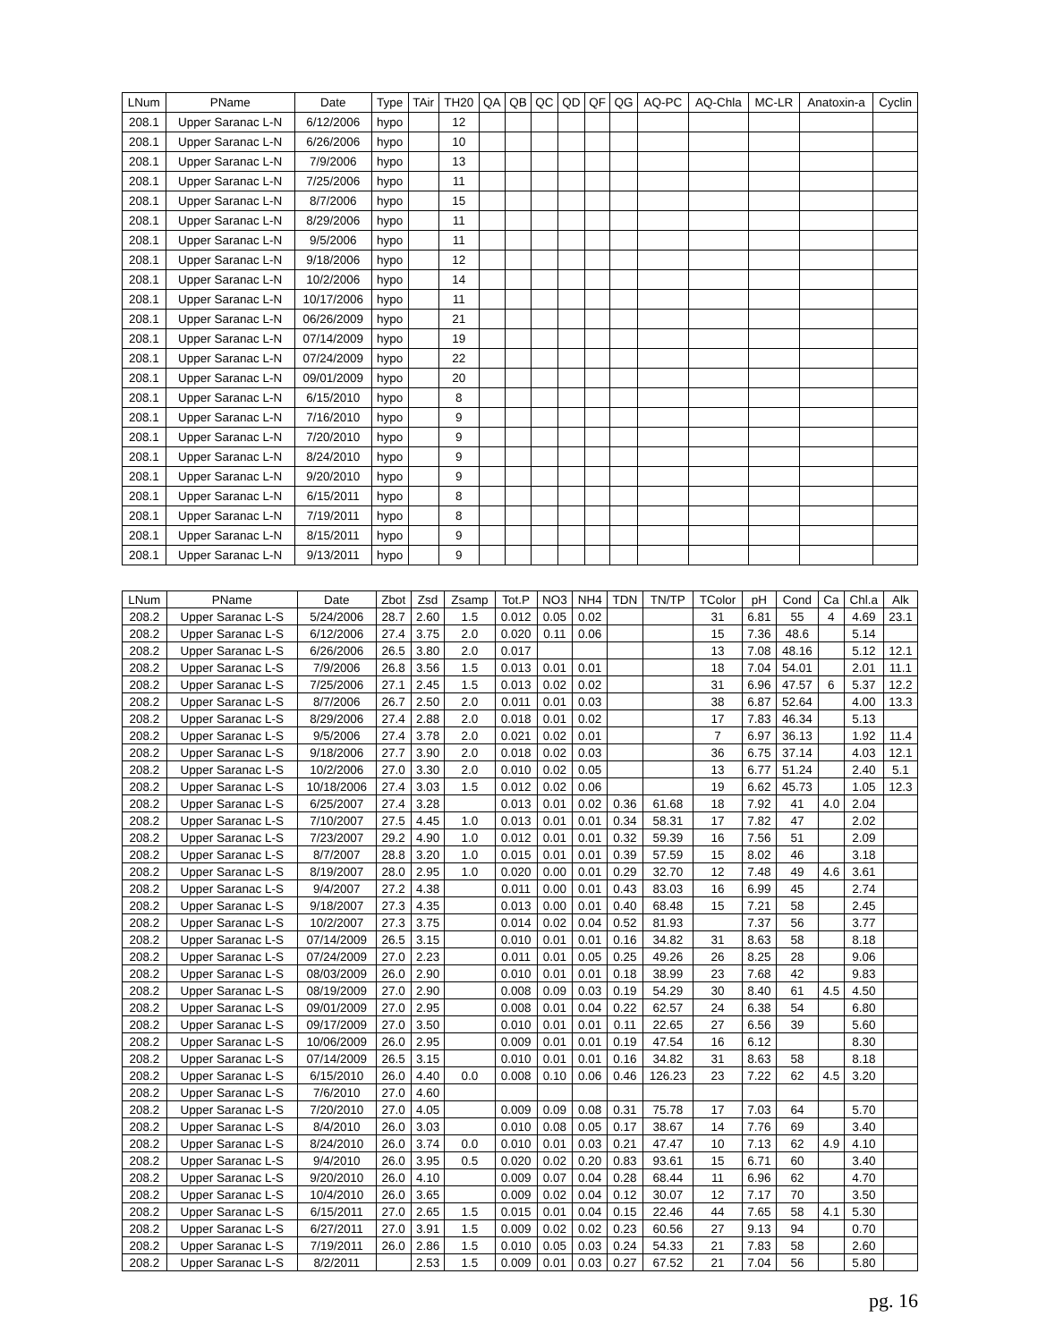| LNum | PName | Date | Type | TAir | TH20 | QA | QB | QC | QD | QF | QG | AQ-PC | AQ-Chla | MC-LR | Anatoxin-a | Cyclin |
| --- | --- | --- | --- | --- | --- | --- | --- | --- | --- | --- | --- | --- | --- | --- | --- | --- |
| 208.1 | Upper Saranac L-N | 6/12/2006 | hypo | | 12 | | | | | | | | | | | |
| 208.1 | Upper Saranac L-N | 6/26/2006 | hypo | | 10 | | | | | | | | | | | |
| 208.1 | Upper Saranac L-N | 7/9/2006 | hypo | | 13 | | | | | | | | | | | |
| 208.1 | Upper Saranac L-N | 7/25/2006 | hypo | | 11 | | | | | | | | | | | |
| 208.1 | Upper Saranac L-N | 8/7/2006 | hypo | | 15 | | | | | | | | | | | |
| 208.1 | Upper Saranac L-N | 8/29/2006 | hypo | | 11 | | | | | | | | | | | |
| 208.1 | Upper Saranac L-N | 9/5/2006 | hypo | | 11 | | | | | | | | | | | |
| 208.1 | Upper Saranac L-N | 9/18/2006 | hypo | | 12 | | | | | | | | | | | |
| 208.1 | Upper Saranac L-N | 10/2/2006 | hypo | | 14 | | | | | | | | | | | |
| 208.1 | Upper Saranac L-N | 10/17/2006 | hypo | | 11 | | | | | | | | | | | |
| 208.1 | Upper Saranac L-N | 06/26/2009 | hypo | | 21 | | | | | | | | | | | |
| 208.1 | Upper Saranac L-N | 07/14/2009 | hypo | | 19 | | | | | | | | | | | |
| 208.1 | Upper Saranac L-N | 07/24/2009 | hypo | | 22 | | | | | | | | | | | |
| 208.1 | Upper Saranac L-N | 09/01/2009 | hypo | | 20 | | | | | | | | | | | |
| 208.1 | Upper Saranac L-N | 6/15/2010 | hypo | | 8 | | | | | | | | | | | |
| 208.1 | Upper Saranac L-N | 7/16/2010 | hypo | | 9 | | | | | | | | | | | |
| 208.1 | Upper Saranac L-N | 7/20/2010 | hypo | | 9 | | | | | | | | | | | |
| 208.1 | Upper Saranac L-N | 8/24/2010 | hypo | | 9 | | | | | | | | | | | |
| 208.1 | Upper Saranac L-N | 9/20/2010 | hypo | | 9 | | | | | | | | | | | |
| 208.1 | Upper Saranac L-N | 6/15/2011 | hypo | | 8 | | | | | | | | | | | |
| 208.1 | Upper Saranac L-N | 7/19/2011 | hypo | | 8 | | | | | | | | | | | |
| 208.1 | Upper Saranac L-N | 8/15/2011 | hypo | | 9 | | | | | | | | | | | |
| 208.1 | Upper Saranac L-N | 9/13/2011 | hypo | | 9 | | | | | | | | | | | |
| LNum | PName | Date | Zbot | Zsd | Zsamp | Tot.P | NO3 | NH4 | TDN | TN/TP | TColor | pH | Cond | Ca | Chl.a | Alk |
| --- | --- | --- | --- | --- | --- | --- | --- | --- | --- | --- | --- | --- | --- | --- | --- | --- |
| 208.2 | Upper Saranac L-S | 5/24/2006 | 28.7 | 2.60 | 1.5 | 0.012 | 0.05 | 0.02 | | | 31 | 6.81 | 55 | 4 | 4.69 | 23.1 |
| 208.2 | Upper Saranac L-S | 6/12/2006 | 27.4 | 3.75 | 2.0 | 0.020 | 0.11 | 0.06 | | | 15 | 7.36 | 48.6 | | 5.14 | |
| 208.2 | Upper Saranac L-S | 6/26/2006 | 26.5 | 3.80 | 2.0 | 0.017 | | | | | 13 | 7.08 | 48.16 | | 5.12 | 12.1 |
| 208.2 | Upper Saranac L-S | 7/9/2006 | 26.8 | 3.56 | 1.5 | 0.013 | 0.01 | 0.01 | | | 18 | 7.04 | 54.01 | | 2.01 | 11.1 |
| 208.2 | Upper Saranac L-S | 7/25/2006 | 27.1 | 2.45 | 1.5 | 0.013 | 0.02 | 0.02 | | | 31 | 6.96 | 47.57 | 6 | 5.37 | 12.2 |
| 208.2 | Upper Saranac L-S | 8/7/2006 | 26.7 | 2.50 | 2.0 | 0.011 | 0.01 | 0.03 | | | 38 | 6.87 | 52.64 | | 4.00 | 13.3 |
| 208.2 | Upper Saranac L-S | 8/29/2006 | 27.4 | 2.88 | 2.0 | 0.018 | 0.01 | 0.02 | | | 17 | 7.83 | 46.34 | | 5.13 | |
| 208.2 | Upper Saranac L-S | 9/5/2006 | 27.4 | 3.78 | 2.0 | 0.021 | 0.02 | 0.01 | | | 7 | 6.97 | 36.13 | | 1.92 | 11.4 |
| 208.2 | Upper Saranac L-S | 9/18/2006 | 27.7 | 3.90 | 2.0 | 0.018 | 0.02 | 0.03 | | | 36 | 6.75 | 37.14 | | 4.03 | 12.1 |
| 208.2 | Upper Saranac L-S | 10/2/2006 | 27.0 | 3.30 | 2.0 | 0.010 | 0.02 | 0.05 | | | 13 | 6.77 | 51.24 | | 2.40 | 5.1 |
| 208.2 | Upper Saranac L-S | 10/18/2006 | 27.4 | 3.03 | 1.5 | 0.012 | 0.02 | 0.06 | | | 19 | 6.62 | 45.73 | | 1.05 | 12.3 |
| 208.2 | Upper Saranac L-S | 6/25/2007 | 27.4 | 3.28 | | 0.013 | 0.01 | 0.02 | 0.36 | 61.68 | 18 | 7.92 | 41 | 4.0 | 2.04 | |
| 208.2 | Upper Saranac L-S | 7/10/2007 | 27.5 | 4.45 | 1.0 | 0.013 | 0.01 | 0.01 | 0.34 | 58.31 | 17 | 7.82 | 47 | | 2.02 | |
| 208.2 | Upper Saranac L-S | 7/23/2007 | 29.2 | 4.90 | 1.0 | 0.012 | 0.01 | 0.01 | 0.32 | 59.39 | 16 | 7.56 | 51 | | 2.09 | |
| 208.2 | Upper Saranac L-S | 8/7/2007 | 28.8 | 3.20 | 1.0 | 0.015 | 0.01 | 0.01 | 0.39 | 57.59 | 15 | 8.02 | 46 | | 3.18 | |
| 208.2 | Upper Saranac L-S | 8/19/2007 | 28.0 | 2.95 | 1.0 | 0.020 | 0.00 | 0.01 | 0.29 | 32.70 | 12 | 7.48 | 49 | 4.6 | 3.61 | |
| 208.2 | Upper Saranac L-S | 9/4/2007 | 27.2 | 4.38 | | 0.011 | 0.00 | 0.01 | 0.43 | 83.03 | 16 | 6.99 | 45 | | 2.74 | |
| 208.2 | Upper Saranac L-S | 9/18/2007 | 27.3 | 4.35 | | 0.013 | 0.00 | 0.01 | 0.40 | 68.48 | 15 | 7.21 | 58 | | 2.45 | |
| 208.2 | Upper Saranac L-S | 10/2/2007 | 27.3 | 3.75 | | 0.014 | 0.02 | 0.04 | 0.52 | 81.93 | | 7.37 | 56 | | 3.77 | |
| 208.2 | Upper Saranac L-S | 07/14/2009 | 26.5 | 3.15 | | 0.010 | 0.01 | 0.01 | 0.16 | 34.82 | 31 | 8.63 | 58 | | 8.18 | |
| 208.2 | Upper Saranac L-S | 07/24/2009 | 27.0 | 2.23 | | 0.011 | 0.01 | 0.05 | 0.25 | 49.26 | 26 | 8.25 | 28 | | 9.06 | |
| 208.2 | Upper Saranac L-S | 08/03/2009 | 26.0 | 2.90 | | 0.010 | 0.01 | 0.01 | 0.18 | 38.99 | 23 | 7.68 | 42 | | 9.83 | |
| 208.2 | Upper Saranac L-S | 08/19/2009 | 27.0 | 2.90 | | 0.008 | 0.09 | 0.03 | 0.19 | 54.29 | 30 | 8.40 | 61 | 4.5 | 4.50 | |
| 208.2 | Upper Saranac L-S | 09/01/2009 | 27.0 | 2.95 | | 0.008 | 0.01 | 0.04 | 0.22 | 62.57 | 24 | 6.38 | 54 | | 6.80 | |
| 208.2 | Upper Saranac L-S | 09/17/2009 | 27.0 | 3.50 | | 0.010 | 0.01 | 0.01 | 0.11 | 22.65 | 27 | 6.56 | 39 | | 5.60 | |
| 208.2 | Upper Saranac L-S | 10/06/2009 | 26.0 | 2.95 | | 0.009 | 0.01 | 0.01 | 0.19 | 47.54 | 16 | 6.12 | | | 8.30 | |
| 208.2 | Upper Saranac L-S | 07/14/2009 | 26.5 | 3.15 | | 0.010 | 0.01 | 0.01 | 0.16 | 34.82 | 31 | 8.63 | 58 | | 8.18 | |
| 208.2 | Upper Saranac L-S | 6/15/2010 | 26.0 | 4.40 | 0.0 | 0.008 | 0.10 | 0.06 | 0.46 | 126.23 | 23 | 7.22 | 62 | 4.5 | 3.20 | |
| 208.2 | Upper Saranac L-S | 7/6/2010 | 27.0 | 4.60 | | | | | | | | | | | | |
| 208.2 | Upper Saranac L-S | 7/20/2010 | 27.0 | 4.05 | | 0.009 | 0.09 | 0.08 | 0.31 | 75.78 | 17 | 7.03 | 64 | | 5.70 | |
| 208.2 | Upper Saranac L-S | 8/4/2010 | 26.0 | 3.03 | | 0.010 | 0.08 | 0.05 | 0.17 | 38.67 | 14 | 7.76 | 69 | | 3.40 | |
| 208.2 | Upper Saranac L-S | 8/24/2010 | 26.0 | 3.74 | 0.0 | 0.010 | 0.01 | 0.03 | 0.21 | 47.47 | 10 | 7.13 | 62 | 4.9 | 4.10 | |
| 208.2 | Upper Saranac L-S | 9/4/2010 | 26.0 | 3.95 | 0.5 | 0.020 | 0.02 | 0.20 | 0.83 | 93.61 | 15 | 6.71 | 60 | | 3.40 | |
| 208.2 | Upper Saranac L-S | 9/20/2010 | 26.0 | 4.10 | | 0.009 | 0.07 | 0.04 | 0.28 | 68.44 | 11 | 6.96 | 62 | | 4.70 | |
| 208.2 | Upper Saranac L-S | 10/4/2010 | 26.0 | 3.65 | | 0.009 | 0.02 | 0.04 | 0.12 | 30.07 | 12 | 7.17 | 70 | | 3.50 | |
| 208.2 | Upper Saranac L-S | 6/15/2011 | 27.0 | 2.65 | 1.5 | 0.015 | 0.01 | 0.04 | 0.15 | 22.46 | 44 | 7.65 | 58 | 4.1 | 5.30 | |
| 208.2 | Upper Saranac L-S | 6/27/2011 | 27.0 | 3.91 | 1.5 | 0.009 | 0.02 | 0.02 | 0.23 | 60.56 | 27 | 9.13 | 94 | | 0.70 | |
| 208.2 | Upper Saranac L-S | 7/19/2011 | 26.0 | 2.86 | 1.5 | 0.010 | 0.05 | 0.03 | 0.24 | 54.33 | 21 | 7.83 | 58 | | 2.60 | |
| 208.2 | Upper Saranac L-S | 8/2/2011 | | 2.53 | 1.5 | 0.009 | 0.01 | 0.03 | 0.27 | 67.52 | 21 | 7.04 | 56 | | 5.80 | |
pg. 16